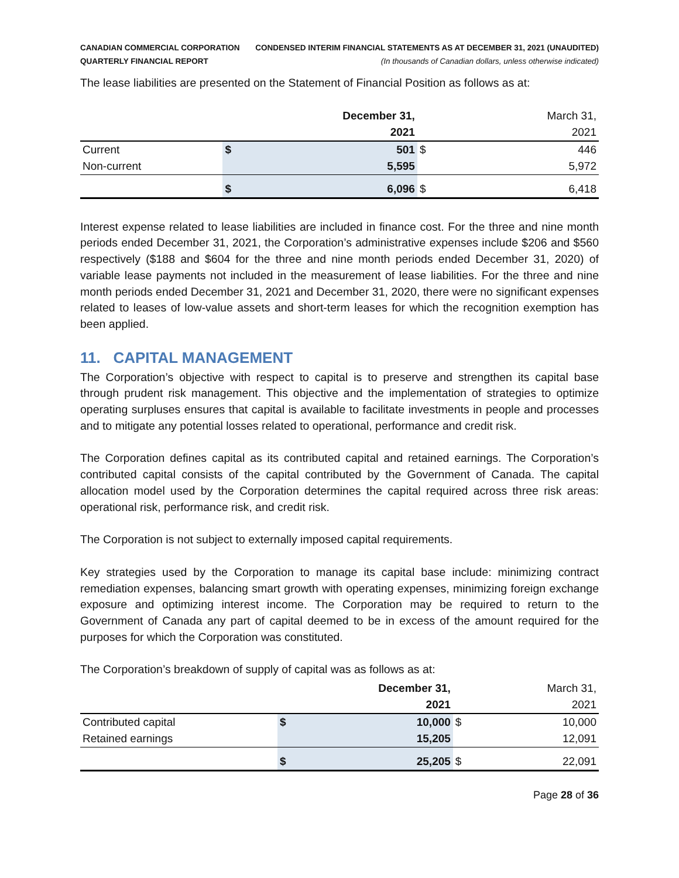CANADIAN COMMERCIAL CORPORATION
QUARTERLY FINANCIAL REPORT
CONDENSED INTERIM FINANCIAL STATEMENTS AS AT DECEMBER 31, 2021 (UNAUDITED)
(In thousands of Canadian dollars, unless otherwise indicated)
The lease liabilities are presented on the Statement of Financial Position as follows as at:
| | December 31, | | March 31, | |
| | 2021 | | 2021 | |
| Current | $ | 501 | $ | 446 |
| Non-current | | 5,595 | | 5,972 |
| | $ | 6,096 | $ | 6,418 |
Interest expense related to lease liabilities are included in finance cost. For the three and nine month periods ended December 31, 2021, the Corporation’s administrative expenses include $206 and $560 respectively ($188 and $604 for the three and nine month periods ended December 31, 2020) of variable lease payments not included in the measurement of lease liabilities. For the three and nine month periods ended December 31, 2021 and December 31, 2020, there were no significant expenses related to leases of low-value assets and short-term leases for which the recognition exemption has been applied.
11. CAPITAL MANAGEMENT
The Corporation’s objective with respect to capital is to preserve and strengthen its capital base through prudent risk management. This objective and the implementation of strategies to optimize operating surpluses ensures that capital is available to facilitate investments in people and processes and to mitigate any potential losses related to operational, performance and credit risk.
The Corporation defines capital as its contributed capital and retained earnings. The Corporation’s contributed capital consists of the capital contributed by the Government of Canada. The capital allocation model used by the Corporation determines the capital required across three risk areas: operational risk, performance risk, and credit risk.
The Corporation is not subject to externally imposed capital requirements.
Key strategies used by the Corporation to manage its capital base include: minimizing contract remediation expenses, balancing smart growth with operating expenses, minimizing foreign exchange exposure and optimizing interest income. The Corporation may be required to return to the Government of Canada any part of capital deemed to be in excess of the amount required for the purposes for which the Corporation was constituted.
The Corporation’s breakdown of supply of capital was as follows as at:
| | December 31, | | March 31, | |
| | 2021 | | 2021 | |
| Contributed capital | $ | 10,000 | $ | 10,000 |
| Retained earnings | | 15,205 | | 12,091 |
| | $ | 25,205 | $ | 22,091 |
Page 28 of 36